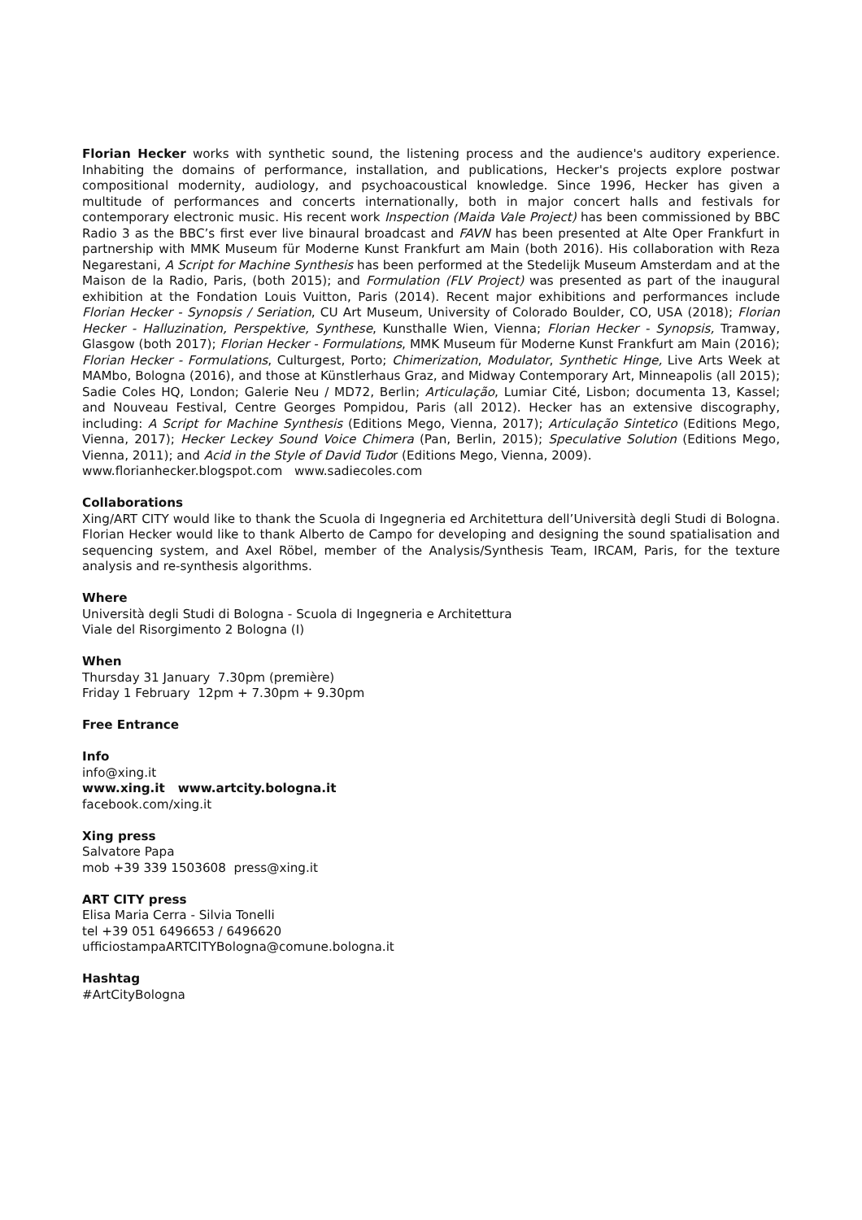Florian Hecker works with synthetic sound, the listening process and the audience's auditory experience. Inhabiting the domains of performance, installation, and publications, Hecker's projects explore postwar compositional modernity, audiology, and psychoacoustical knowledge. Since 1996, Hecker has given a multitude of performances and concerts internationally, both in major concert halls and festivals for contemporary electronic music. His recent work Inspection (Maida Vale Project) has been commissioned by BBC Radio 3 as the BBC’s first ever live binaural broadcast and FAVN has been presented at Alte Oper Frankfurt in partnership with MMK Museum für Moderne Kunst Frankfurt am Main (both 2016). His collaboration with Reza Negarestani, A Script for Machine Synthesis has been performed at the Stedelijk Museum Amsterdam and at the Maison de la Radio, Paris, (both 2015); and Formulation (FLV Project) was presented as part of the inaugural exhibition at the Fondation Louis Vuitton, Paris (2014). Recent major exhibitions and performances include Florian Hecker - Synopsis / Seriation, CU Art Museum, University of Colorado Boulder, CO, USA (2018); Florian Hecker - Halluzination, Perspektive, Synthese, Kunsthalle Wien, Vienna; Florian Hecker - Synopsis, Tramway, Glasgow (both 2017); Florian Hecker - Formulations, MMK Museum für Moderne Kunst Frankfurt am Main (2016); Florian Hecker - Formulations, Culturgest, Porto; Chimerization, Modulator, Synthetic Hinge, Live Arts Week at MAMbo, Bologna (2016), and those at Künstlerhaus Graz, and Midway Contemporary Art, Minneapolis (all 2015); Sadie Coles HQ, London; Galerie Neu / MD72, Berlin; Articulação, Lumiar Cité, Lisbon; documenta 13, Kassel; and Nouveau Festival, Centre Georges Pompidou, Paris (all 2012). Hecker has an extensive discography, including: A Script for Machine Synthesis (Editions Mego, Vienna, 2017); Articulação Sintetico (Editions Mego, Vienna, 2017); Hecker Leckey Sound Voice Chimera (Pan, Berlin, 2015); Speculative Solution (Editions Mego, Vienna, 2011); and Acid in the Style of David Tudor (Editions Mego, Vienna, 2009).
www.florianhecker.blogspot.com www.sadiecoles.com
Collaborations
Xing/ART CITY would like to thank the Scuola di Ingegneria ed Architettura dell’Università degli Studi di Bologna. Florian Hecker would like to thank Alberto de Campo for developing and designing the sound spatialisation and sequencing system, and Axel Röbel, member of the Analysis/Synthesis Team, IRCAM, Paris, for the texture analysis and re-synthesis algorithms.
Where
Università degli Studi di Bologna - Scuola di Ingegneria e Architettura
Viale del Risorgimento 2 Bologna (I)
When
Thursday 31 January 7.30pm (première)
Friday 1 February 12pm + 7.30pm + 9.30pm
Free Entrance
Info
info@xing.it
www.xing.it www.artcity.bologna.it
facebook.com/xing.it
Xing press
Salvatore Papa
mob +39 339 1503608 press@xing.it
ART CITY press
Elisa Maria Cerra - Silvia Tonelli
tel +39 051 6496653 / 6496620
ufficiostampaARTCITYBologna@comune.bologna.it
Hashtag
#ArtCityBologna